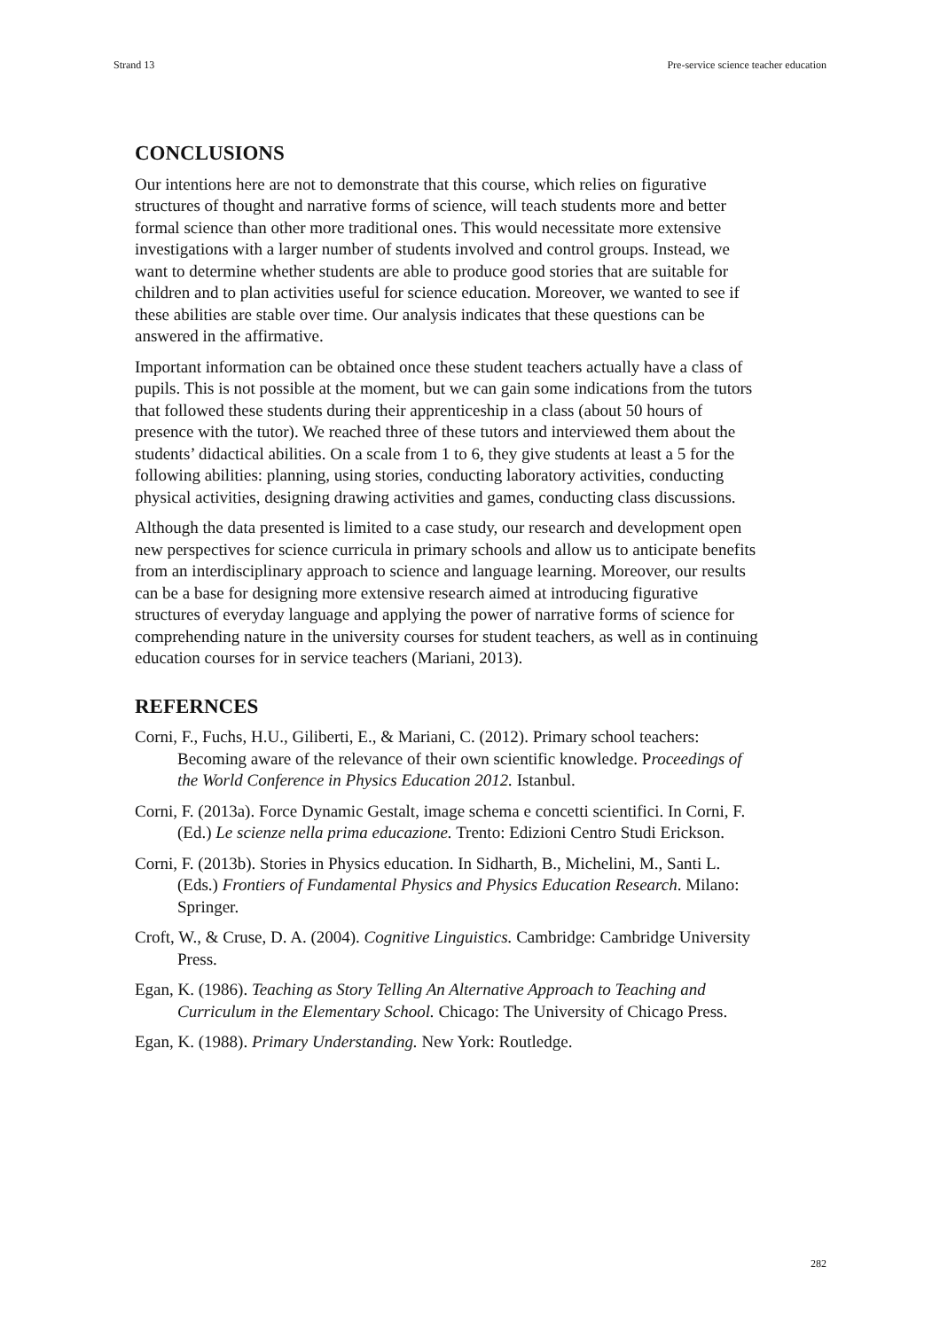Strand 13 Pre-service science teacher education
CONCLUSIONS
Our intentions here are not to demonstrate that this course, which relies on figurative structures of thought and narrative forms of science, will teach students more and better formal science than other more traditional ones. This would necessitate more extensive investigations with a larger number of students involved and control groups. Instead, we want to determine whether students are able to produce good stories that are suitable for children and to plan activities useful for science education. Moreover, we wanted to see if these abilities are stable over time. Our analysis indicates that these questions can be answered in the affirmative.
Important information can be obtained once these student teachers actually have a class of pupils. This is not possible at the moment, but we can gain some indications from the tutors that followed these students during their apprenticeship in a class (about 50 hours of presence with the tutor). We reached three of these tutors and interviewed them about the students’ didactical abilities. On a scale from 1 to 6, they give students at least a 5 for the following abilities: planning, using stories, conducting laboratory activities, conducting physical activities, designing drawing activities and games, conducting class discussions.
Although the data presented is limited to a case study, our research and development open new perspectives for science curricula in primary schools and allow us to anticipate benefits from an interdisciplinary approach to science and language learning. Moreover, our results can be a base for designing more extensive research aimed at introducing figurative structures of everyday language and applying the power of narrative forms of science for comprehending nature in the university courses for student teachers, as well as in continuing education courses for in service teachers (Mariani, 2013).
REFERNCES
Corni, F., Fuchs, H.U., Giliberti, E., & Mariani, C. (2012). Primary school teachers: Becoming aware of the relevance of their own scientific knowledge. Proceedings of the World Conference in Physics Education 2012. Istanbul.
Corni, F. (2013a). Force Dynamic Gestalt, image schema e concetti scientifici. In Corni, F. (Ed.) Le scienze nella prima educazione. Trento: Edizioni Centro Studi Erickson.
Corni, F. (2013b). Stories in Physics education. In Sidharth, B., Michelini, M., Santi L. (Eds.) Frontiers of Fundamental Physics and Physics Education Research. Milano: Springer.
Croft, W., & Cruse, D. A. (2004). Cognitive Linguistics. Cambridge: Cambridge University Press.
Egan, K. (1986). Teaching as Story Telling An Alternative Approach to Teaching and Curriculum in the Elementary School. Chicago: The University of Chicago Press.
Egan, K. (1988). Primary Understanding. New York: Routledge.
282